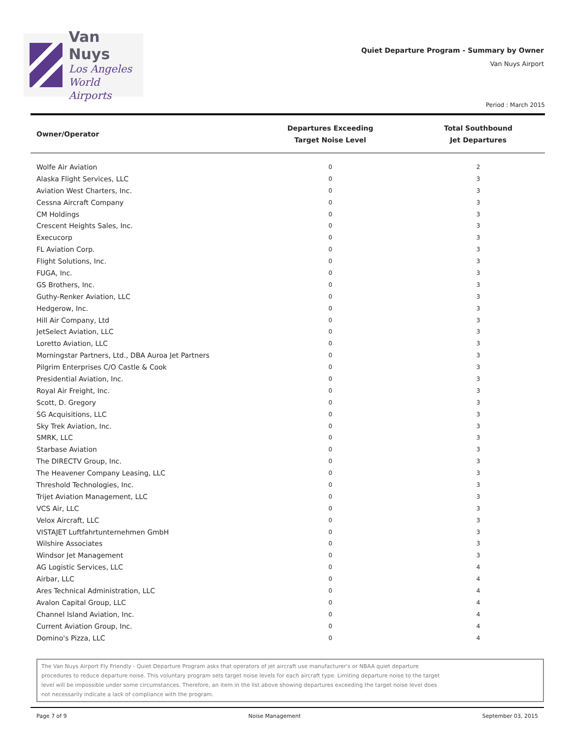Van Nuys
Los Angeles
World Airports
Quiet Departure Program - Summary by Owner
Van Nuys Airport
Period : March 2015
| Owner/Operator | Departures Exceeding Target Noise Level | Total Southbound Jet Departures |
| --- | --- | --- |
| Wolfe Air Aviation | 0 | 2 |
| Alaska Flight Services, LLC | 0 | 3 |
| Aviation West Charters, Inc. | 0 | 3 |
| Cessna Aircraft Company | 0 | 3 |
| CM Holdings | 0 | 3 |
| Crescent Heights Sales, Inc. | 0 | 3 |
| Execucorp | 0 | 3 |
| FL Aviation Corp. | 0 | 3 |
| Flight Solutions, Inc. | 0 | 3 |
| FUGA, Inc. | 0 | 3 |
| GS Brothers, Inc. | 0 | 3 |
| Guthy-Renker Aviation, LLC | 0 | 3 |
| Hedgerow, Inc. | 0 | 3 |
| Hill Air Company, Ltd | 0 | 3 |
| JetSelect Aviation, LLC | 0 | 3 |
| Loretto Aviation, LLC | 0 | 3 |
| Morningstar Partners, Ltd., DBA Auroa Jet Partners | 0 | 3 |
| Pilgrim Enterprises C/O Castle & Cook | 0 | 3 |
| Presidential Aviation, Inc. | 0 | 3 |
| Royal Air Freight, Inc. | 0 | 3 |
| Scott, D. Gregory | 0 | 3 |
| SG Acquisitions, LLC | 0 | 3 |
| Sky Trek Aviation, Inc. | 0 | 3 |
| SMRK, LLC | 0 | 3 |
| Starbase Aviation | 0 | 3 |
| The DIRECTV Group, Inc. | 0 | 3 |
| The Heavener Company Leasing, LLC | 0 | 3 |
| Threshold Technologies, Inc. | 0 | 3 |
| Trijet Aviation Management, LLC | 0 | 3 |
| VCS Air, LLC | 0 | 3 |
| Velox Aircraft, LLC | 0 | 3 |
| VISTAJET Luftfahrtunternehmen GmbH | 0 | 3 |
| Wilshire Associates | 0 | 3 |
| Windsor Jet Management | 0 | 3 |
| AG Logistic Services, LLC | 0 | 4 |
| Airbar, LLC | 0 | 4 |
| Ares Technical Administration, LLC | 0 | 4 |
| Avalon Capital Group, LLC | 0 | 4 |
| Channel Island Aviation, Inc. | 0 | 4 |
| Current Aviation Group, Inc. | 0 | 4 |
| Domino's Pizza, LLC | 0 | 4 |
The Van Nuys Airport Fly Friendly - Quiet Departure Program asks that operators of jet aircraft use manufacturer's or NBAA quiet departure
procedures to reduce departure noise. This voluntary program sets target noise levels for each aircraft type. Limiting departure noise to the target
level will be impossible under some circumstances. Therefore, an item in the list above showing departures exceeding the target noise level does
not necessarily indicate a lack of compliance with the program.
Page 7 of 9 Noise Management September 03, 2015